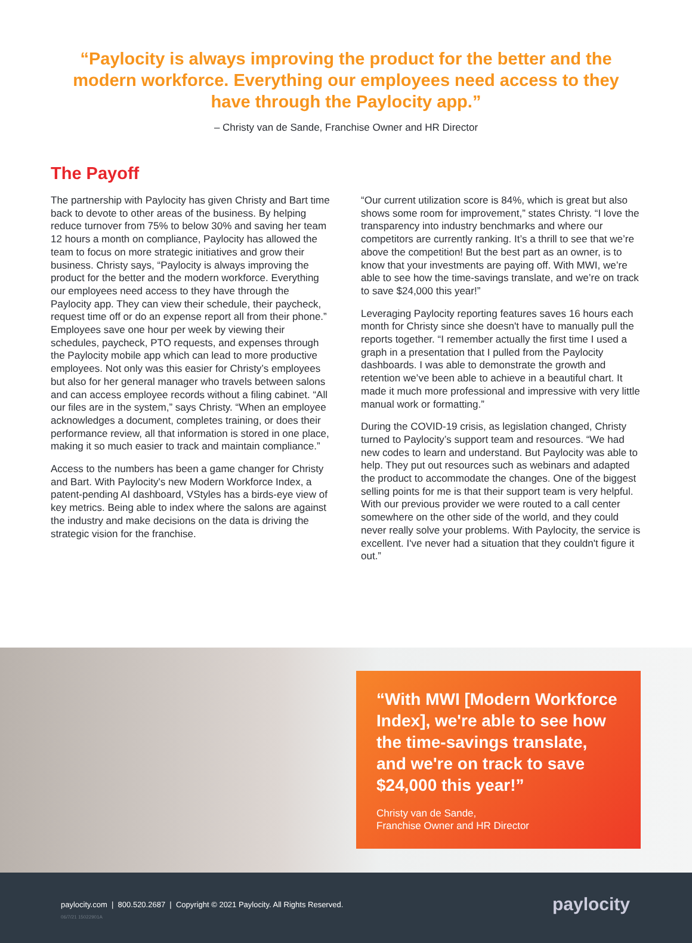“Paylocity is always improving the product for the better and the modern workforce. Everything our employees need access to they have through the Paylocity app.”
– Christy van de Sande, Franchise Owner and HR Director
The Payoff
The partnership with Paylocity has given Christy and Bart time back to devote to other areas of the business. By helping reduce turnover from 75% to below 30% and saving her team 12 hours a month on compliance, Paylocity has allowed the team to focus on more strategic initiatives and grow their business. Christy says, “Paylocity is always improving the product for the better and the modern workforce. Everything our employees need access to they have through the Paylocity app. They can view their schedule, their paycheck, request time off or do an expense report all from their phone.” Employees save one hour per week by viewing their schedules, paycheck, PTO requests, and expenses through the Paylocity mobile app which can lead to more productive employees. Not only was this easier for Christy’s employees but also for her general manager who travels between salons and can access employee records without a filing cabinet. “All our files are in the system,” says Christy. “When an employee acknowledges a document, completes training, or does their performance review, all that information is stored in one place, making it so much easier to track and maintain compliance.”
Access to the numbers has been a game changer for Christy and Bart. With Paylocity's new Modern Workforce Index, a patent-pending AI dashboard, VStyles has a birds-eye view of key metrics. Being able to index where the salons are against the industry and make decisions on the data is driving the strategic vision for the franchise.
“Our current utilization score is 84%, which is great but also shows some room for improvement,” states Christy. “I love the transparency into industry benchmarks and where our competitors are currently ranking. It’s a thrill to see that we’re above the competition! But the best part as an owner, is to know that your investments are paying off. With MWI, we’re able to see how the time-savings translate, and we’re on track to save $24,000 this year!”
Leveraging Paylocity reporting features saves 16 hours each month for Christy since she doesn't have to manually pull the reports together. “I remember actually the first time I used a graph in a presentation that I pulled from the Paylocity dashboards. I was able to demonstrate the growth and retention we’ve been able to achieve in a beautiful chart. It made it much more professional and impressive with very little manual work or formatting.”
During the COVID-19 crisis, as legislation changed, Christy turned to Paylocity’s support team and resources. “We had new codes to learn and understand. But Paylocity was able to help. They put out resources such as webinars and adapted the product to accommodate the changes. One of the biggest selling points for me is that their support team is very helpful. With our previous provider we were routed to a call center somewhere on the other side of the world, and they could never really solve your problems. With Paylocity, the service is excellent. I've never had a situation that they couldn't figure it out.”
“With MWI [Modern Workforce Index], we're able to see how the time-savings translate, and we're on track to save $24,000 this year!”
Christy van de Sande,
Franchise Owner and HR Director
paylocity.com | 800.520.2687 | Copyright © 2021 Paylocity. All Rights Reserved.
06/7/21 15022901A
paylocity